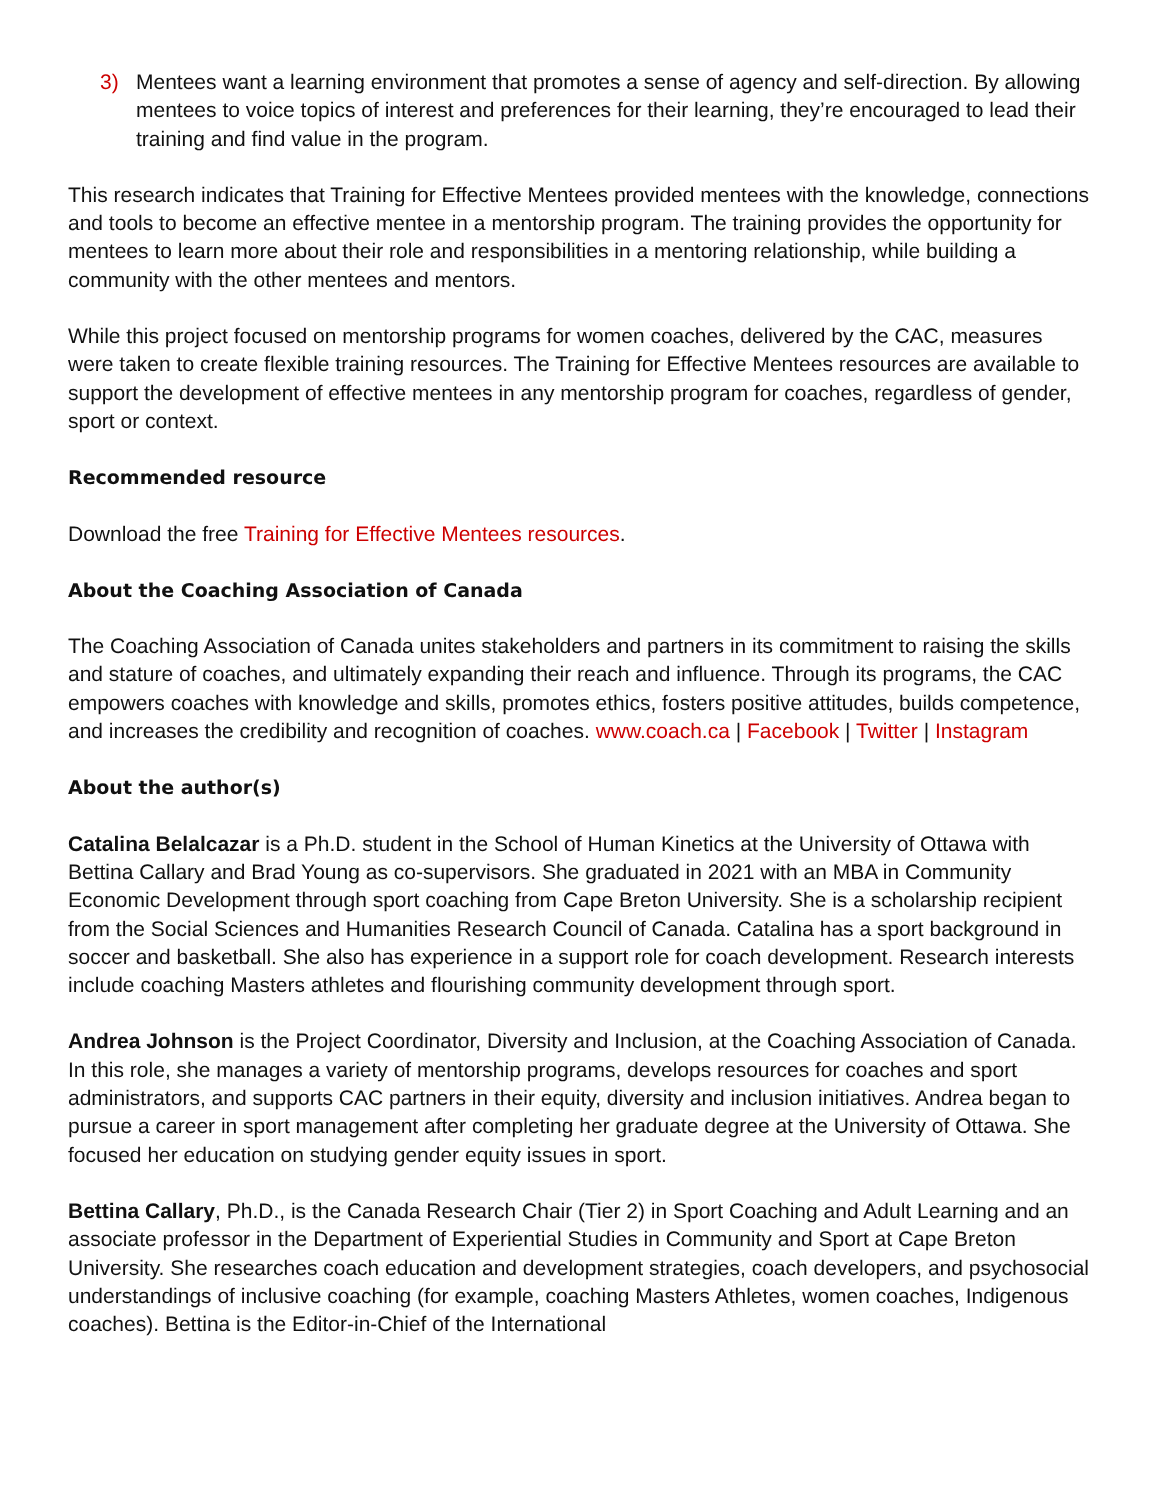3) Mentees want a learning environment that promotes a sense of agency and self-direction. By allowing mentees to voice topics of interest and preferences for their learning, they’re encouraged to lead their training and find value in the program.
This research indicates that Training for Effective Mentees provided mentees with the knowledge, connections and tools to become an effective mentee in a mentorship program. The training provides the opportunity for mentees to learn more about their role and responsibilities in a mentoring relationship, while building a community with the other mentees and mentors.
While this project focused on mentorship programs for women coaches, delivered by the CAC, measures were taken to create flexible training resources. The Training for Effective Mentees resources are available to support the development of effective mentees in any mentorship program for coaches, regardless of gender, sport or context.
Recommended resource
Download the free Training for Effective Mentees resources.
About the Coaching Association of Canada
The Coaching Association of Canada unites stakeholders and partners in its commitment to raising the skills and stature of coaches, and ultimately expanding their reach and influence. Through its programs, the CAC empowers coaches with knowledge and skills, promotes ethics, fosters positive attitudes, builds competence, and increases the credibility and recognition of coaches. www.coach.ca | Facebook | Twitter | Instagram
About the author(s)
Catalina Belalcazar is a Ph.D. student in the School of Human Kinetics at the University of Ottawa with Bettina Callary and Brad Young as co-supervisors. She graduated in 2021 with an MBA in Community Economic Development through sport coaching from Cape Breton University. She is a scholarship recipient from the Social Sciences and Humanities Research Council of Canada. Catalina has a sport background in soccer and basketball. She also has experience in a support role for coach development. Research interests include coaching Masters athletes and flourishing community development through sport.
Andrea Johnson is the Project Coordinator, Diversity and Inclusion, at the Coaching Association of Canada. In this role, she manages a variety of mentorship programs, develops resources for coaches and sport administrators, and supports CAC partners in their equity, diversity and inclusion initiatives. Andrea began to pursue a career in sport management after completing her graduate degree at the University of Ottawa. She focused her education on studying gender equity issues in sport.
Bettina Callary, Ph.D., is the Canada Research Chair (Tier 2) in Sport Coaching and Adult Learning and an associate professor in the Department of Experiential Studies in Community and Sport at Cape Breton University. She researches coach education and development strategies, coach developers, and psychosocial understandings of inclusive coaching (for example, coaching Masters Athletes, women coaches, Indigenous coaches). Bettina is the Editor-in-Chief of the International